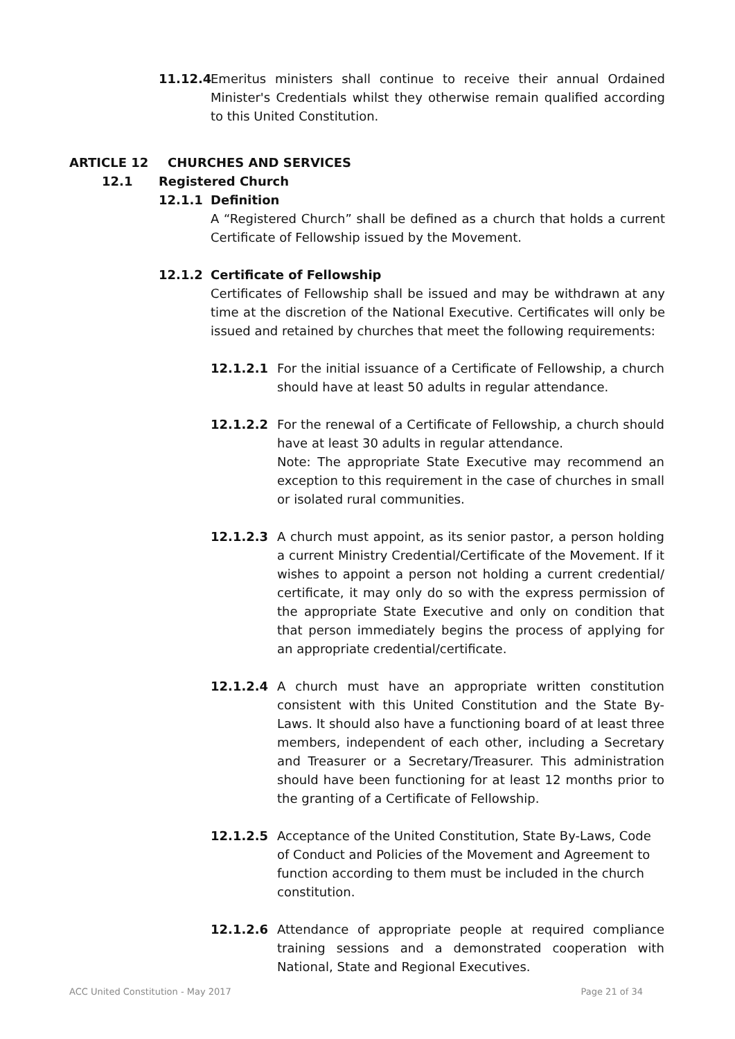11.12.4
Emeritus ministers shall continue to receive their annual Ordained Minister's Credentials whilst they otherwise remain qualified according to this United Constitution.
ARTICLE 12 CHURCHES AND SERVICES
12.1 Registered Church
12.1.1 Definition
A “Registered Church” shall be defined as a church that holds a current Certificate of Fellowship issued by the Movement.
12.1.2 Certificate of Fellowship
Certificates of Fellowship shall be issued and may be withdrawn at any time at the discretion of the National Executive. Certificates will only be issued and retained by churches that meet the following requirements:
12.1.2.1 For the initial issuance of a Certificate of Fellowship, a church should have at least 50 adults in regular attendance.
12.1.2.2 For the renewal of a Certificate of Fellowship, a church should have at least 30 adults in regular attendance.
Note: The appropriate State Executive may recommend an exception to this requirement in the case of churches in small or isolated rural communities.
12.1.2.3 A church must appoint, as its senior pastor, a person holding a current Ministry Credential/Certificate of the Movement. If it wishes to appoint a person not holding a current credential/ certificate, it may only do so with the express permission of the appropriate State Executive and only on condition that that person immediately begins the process of applying for an appropriate credential/certificate.
12.1.2.4 A church must have an appropriate written constitution consistent with this United Constitution and the State By-Laws. It should also have a functioning board of at least three members, independent of each other, including a Secretary and Treasurer or a Secretary/Treasurer. This administration should have been functioning for at least 12 months prior to the granting of a Certificate of Fellowship.
12.1.2.5 Acceptance of the United Constitution, State By-Laws, Code of Conduct and Policies of the Movement and Agreement to function according to them must be included in the church constitution.
12.1.2.6 Attendance of appropriate people at required compliance training sessions and a demonstrated cooperation with National, State and Regional Executives.
ACC United Constitution - May 2017 Page 21 of 34